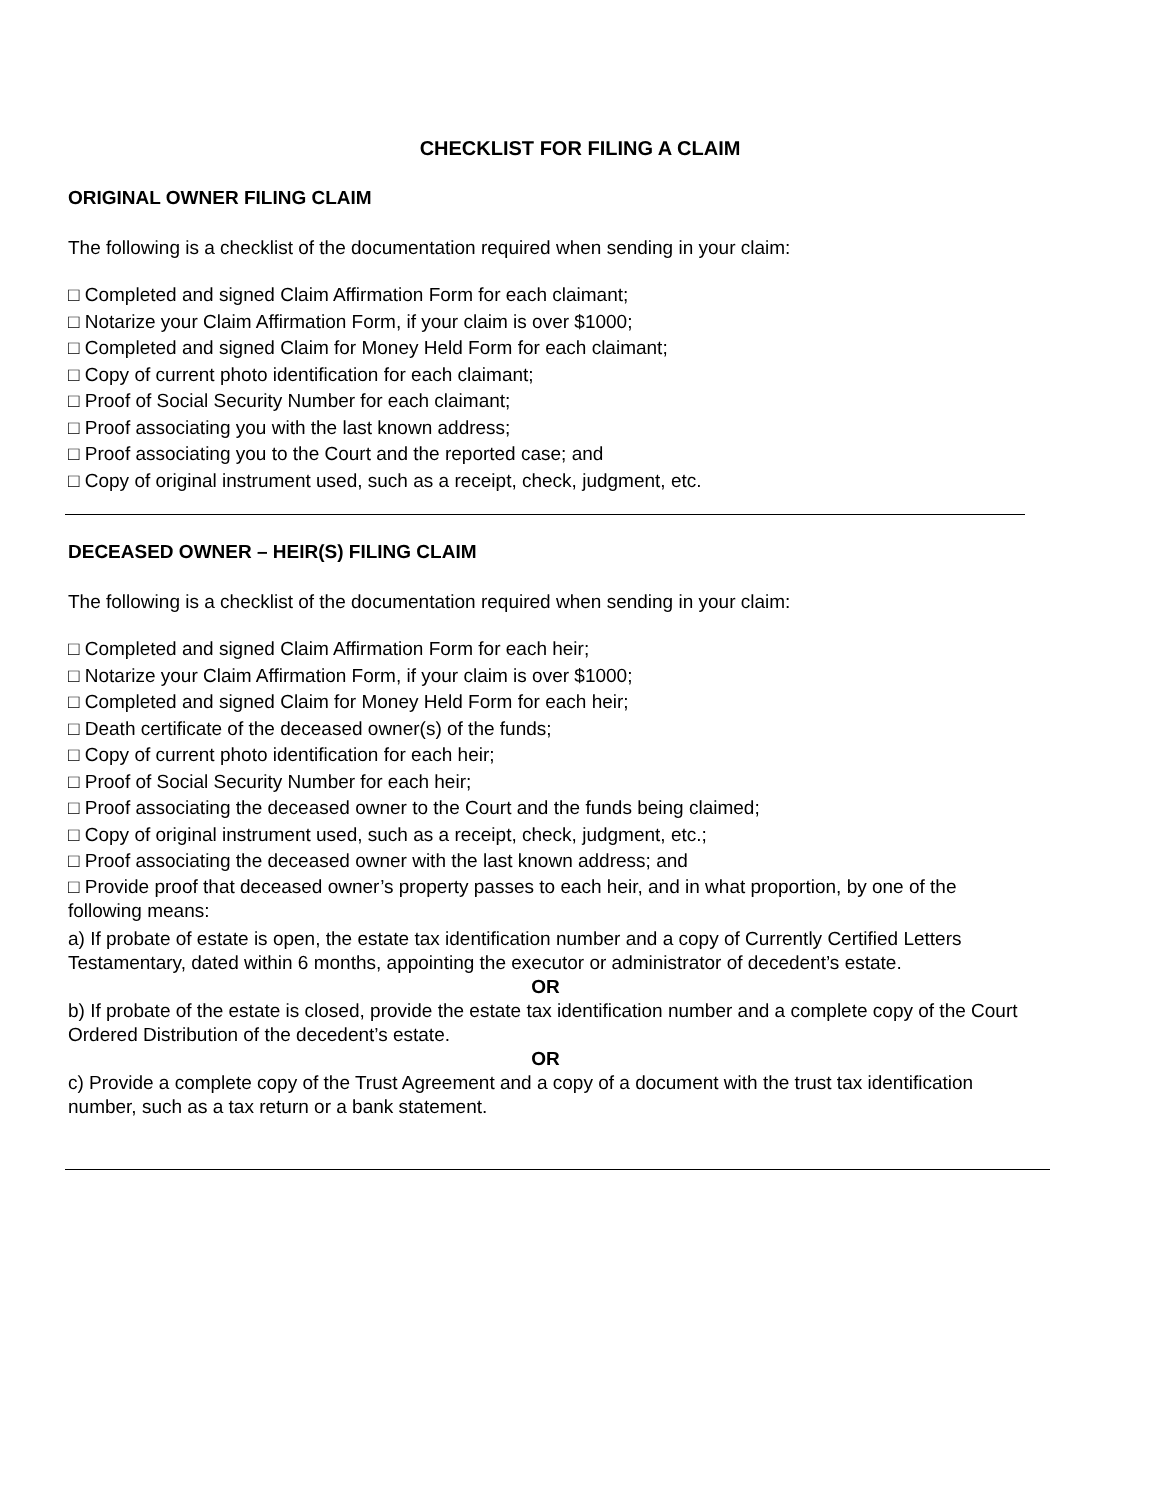CHECKLIST FOR FILING A CLAIM
ORIGINAL OWNER FILING CLAIM
The following is a checklist of the documentation required when sending in your claim:
□ Completed and signed Claim Affirmation Form for each claimant;
□ Notarize your Claim Affirmation Form, if your claim is over $1000;
□ Completed and signed Claim for Money Held Form for each claimant;
□ Copy of current photo identification for each claimant;
□ Proof of Social Security Number for each claimant;
□ Proof associating you with the last known address;
□ Proof associating you to the Court and the reported case; and
□ Copy of original instrument used, such as a receipt, check, judgment, etc.
DECEASED OWNER – HEIR(S) FILING CLAIM
The following is a checklist of the documentation required when sending in your claim:
□ Completed and signed Claim Affirmation Form for each heir;
□ Notarize your Claim Affirmation Form, if your claim is over $1000;
□ Completed and signed Claim for Money Held Form for each heir;
□ Death certificate of the deceased owner(s) of the funds;
□ Copy of current photo identification for each heir;
□ Proof of Social Security Number for each heir;
□ Proof associating the deceased owner to the Court and the funds being claimed;
□ Copy of original instrument used, such as a receipt, check, judgment, etc.;
□ Proof associating the deceased owner with the last known address; and
□ Provide proof that deceased owner’s property passes to each heir, and in what proportion, by one of the following means:
a) If probate of estate is open, the estate tax identification number and a copy of Currently Certified Letters Testamentary, dated within 6 months, appointing the executor or administrator of decedent’s estate.
OR
b) If probate of the estate is closed, provide the estate tax identification number and a complete copy of the Court Ordered Distribution of the decedent’s estate.
OR
c) Provide a complete copy of the Trust Agreement and a copy of a document with the trust tax identification number, such as a tax return or a bank statement.